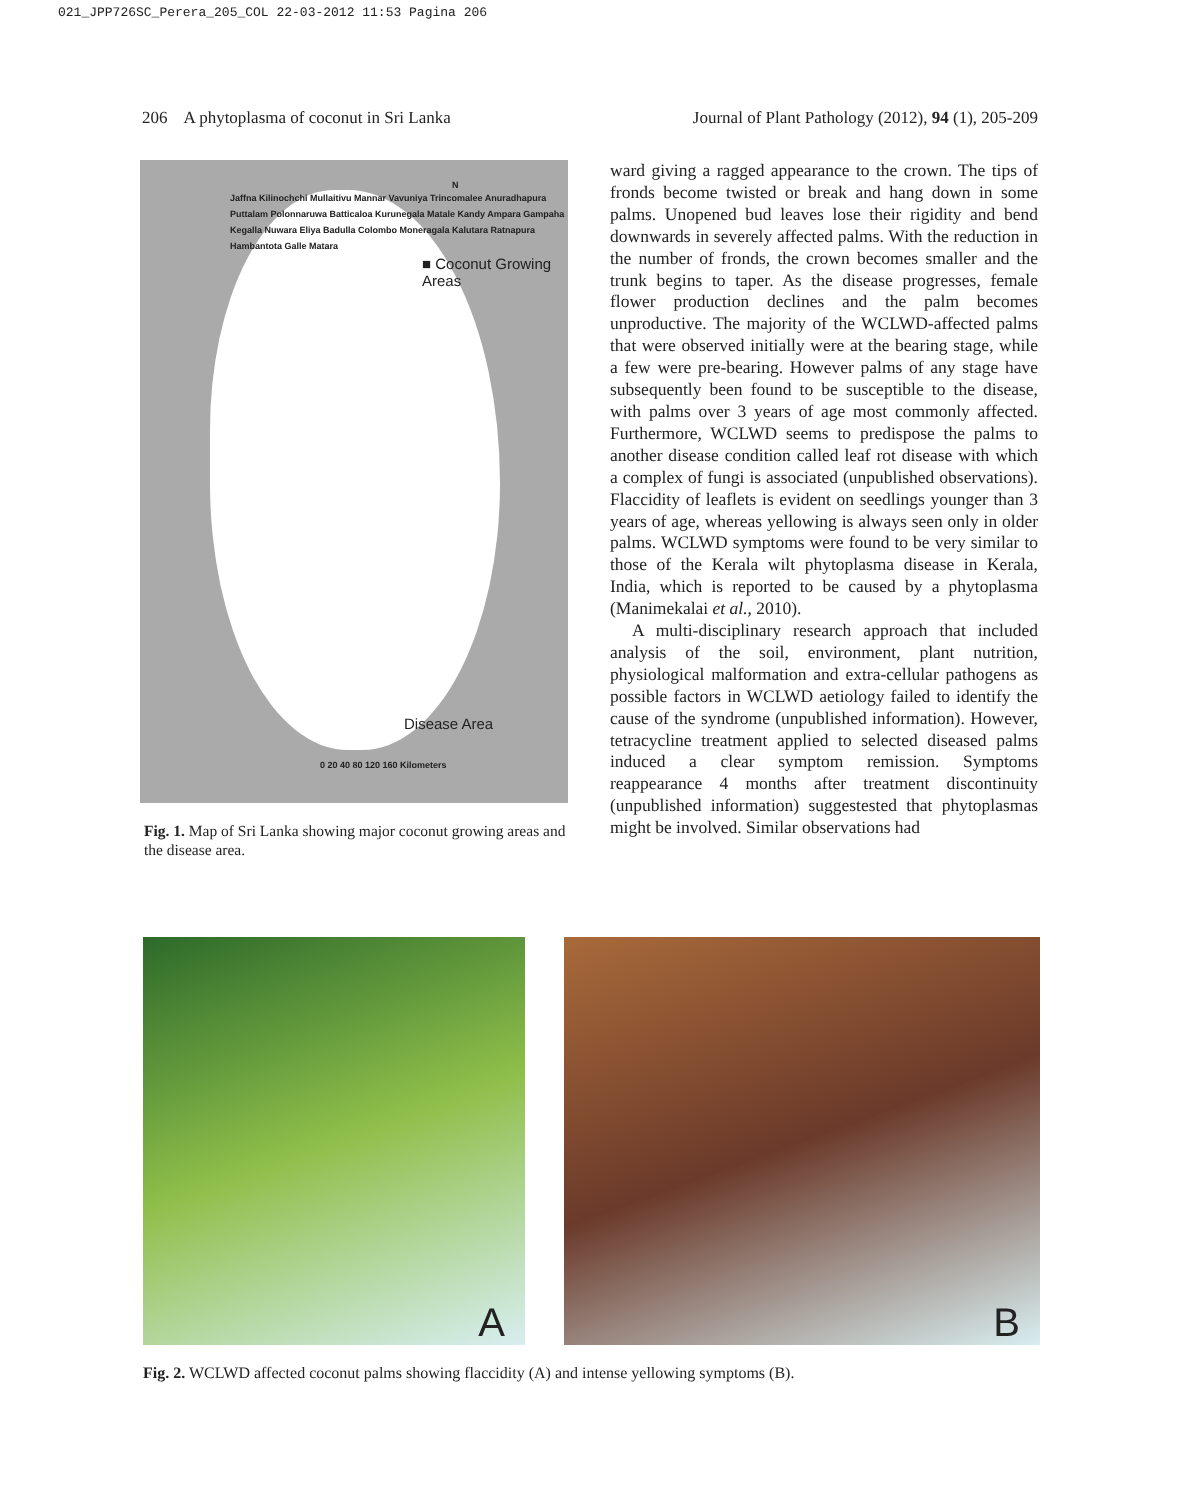021_JPP726SC_Perera_205_COL 22-03-2012 11:53 Pagina 206
206 A phytoplasma of coconut in Sri Lanka Journal of Plant Pathology (2012), 94 (1), 205-209
Jaffna Kilinochchi Mullaitivu Mannar Vavuniya Trincomalee Anuradhapura Puttalam Polonnaruwa Batticaloa Kurunegala Matale Kandy Ampara Gampaha Kegalla Nuwara Eliya Badulla Colombo Moneragala Kalutara Ratnapura Hambantota Galle Matara
■ Coconut Growing
Areas
N
Disease Area
0 20 40 80 120 160 Kilometers
Fig. 1. Map of Sri Lanka showing major coconut growing areas and the disease area.
ward giving a ragged appearance to the crown. The tips of fronds become twisted or break and hang down in some palms. Unopened bud leaves lose their rigidity and bend downwards in severely affected palms. With the reduction in the number of fronds, the crown becomes smaller and the trunk begins to taper. As the disease progresses, female flower production declines and the palm becomes unproductive. The majority of the WCLWD-affected palms that were observed initially were at the bearing stage, while a few were pre-bearing. However palms of any stage have subsequently been found to be susceptible to the disease, with palms over 3 years of age most commonly affected. Furthermore, WCLWD seems to predispose the palms to another disease condition called leaf rot disease with which a complex of fungi is associated (unpublished observations). Flaccidity of leaflets is evident on seedlings younger than 3 years of age, whereas yellowing is always seen only in older palms. WCLWD symptoms were found to be very similar to those of the Kerala wilt phytoplasma disease in Kerala, India, which is reported to be caused by a phytoplasma (Manimekalai et al., 2010).
A multi-disciplinary research approach that included analysis of the soil, environment, plant nutrition, physiological malformation and extra-cellular pathogens as possible factors in WCLWD aetiology failed to identify the cause of the syndrome (unpublished information). However, tetracycline treatment applied to selected diseased palms induced a clear symptom remission. Symptoms reappearance 4 months after treatment discontinuity (unpublished information) suggestested that phytoplasmas might be involved. Similar observations had
A
B
Fig. 2. WCLWD affected coconut palms showing flaccidity (A) and intense yellowing symptoms (B).